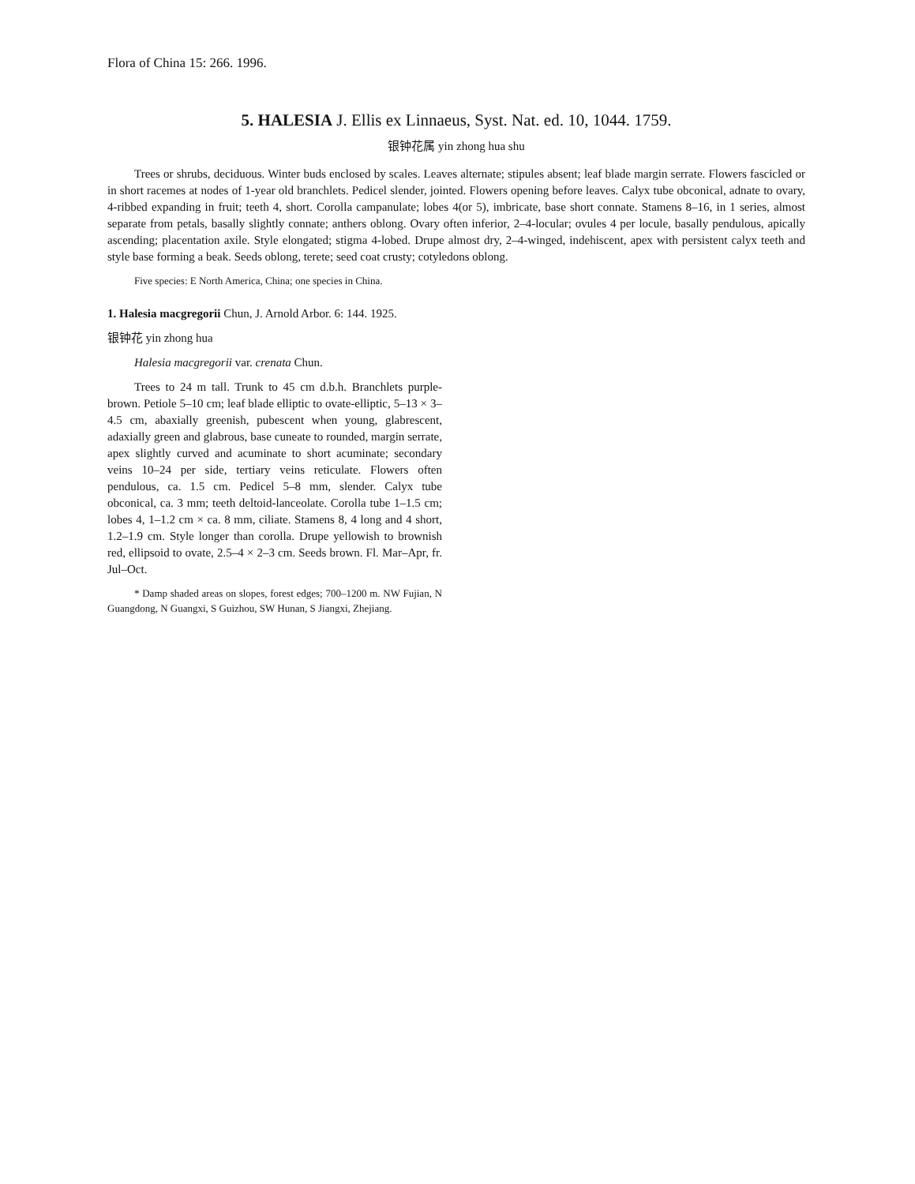Flora of China 15: 266. 1996.
5. HALESIA J. Ellis ex Linnaeus, Syst. Nat. ed. 10, 1044. 1759.
银钟花属 yin zhong hua shu
Trees or shrubs, deciduous. Winter buds enclosed by scales. Leaves alternate; stipules absent; leaf blade margin serrate. Flowers fascicled or in short racemes at nodes of 1-year old branchlets. Pedicel slender, jointed. Flowers opening before leaves. Calyx tube obconical, adnate to ovary, 4-ribbed expanding in fruit; teeth 4, short. Corolla campanulate; lobes 4(or 5), imbricate, base short connate. Stamens 8–16, in 1 series, almost separate from petals, basally slightly connate; anthers oblong. Ovary often inferior, 2–4-locular; ovules 4 per locule, basally pendulous, apically ascending; placentation axile. Style elongated; stigma 4-lobed. Drupe almost dry, 2–4-winged, indehiscent, apex with persistent calyx teeth and style base forming a beak. Seeds oblong, terete; seed coat crusty; cotyledons oblong.
Five species: E North America, China; one species in China.
1. Halesia macgregorii Chun, J. Arnold Arbor. 6: 144. 1925.
银钟花 yin zhong hua
Halesia macgregorii var. crenata Chun.
Trees to 24 m tall. Trunk to 45 cm d.b.h. Branchlets purple-brown. Petiole 5–10 cm; leaf blade elliptic to ovate-elliptic, 5–13 × 3–4.5 cm, abaxially greenish, pubescent when young, glabrescent, adaxially green and glabrous, base cuneate to rounded, margin serrate, apex slightly curved and acuminate to short acuminate; secondary veins 10–24 per side, tertiary veins reticulate. Flowers often pendulous, ca. 1.5 cm. Pedicel 5–8 mm, slender. Calyx tube obconical, ca. 3 mm; teeth deltoid-lanceolate. Corolla tube 1–1.5 cm; lobes 4, 1–1.2 cm × ca. 8 mm, ciliate. Stamens 8, 4 long and 4 short, 1.2–1.9 cm. Style longer than corolla. Drupe yellowish to brownish red, ellipsoid to ovate, 2.5–4 × 2–3 cm. Seeds brown. Fl. Mar–Apr, fr. Jul–Oct.
* Damp shaded areas on slopes, forest edges; 700–1200 m. NW Fujian, N Guangdong, N Guangxi, S Guizhou, SW Hunan, S Jiangxi, Zhejiang.